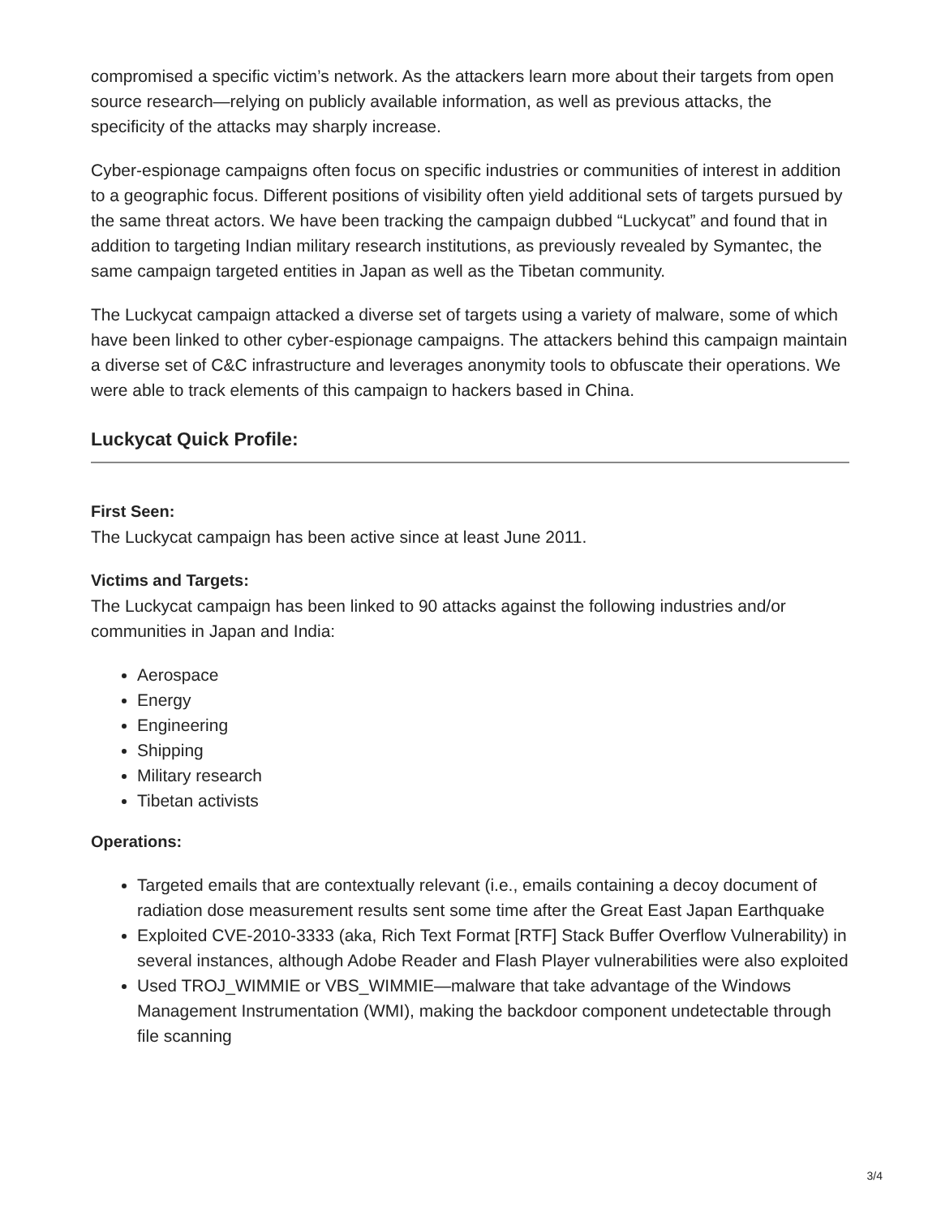compromised a specific victim’s network. As the attackers learn more about their targets from open source research—relying on publicly available information, as well as previous attacks, the specificity of the attacks may sharply increase.
Cyber-espionage campaigns often focus on specific industries or communities of interest in addition to a geographic focus. Different positions of visibility often yield additional sets of targets pursued by the same threat actors. We have been tracking the campaign dubbed “Luckycat” and found that in addition to targeting Indian military research institutions, as previously revealed by Symantec, the same campaign targeted entities in Japan as well as the Tibetan community.
The Luckycat campaign attacked a diverse set of targets using a variety of malware, some of which have been linked to other cyber-espionage campaigns. The attackers behind this campaign maintain a diverse set of C&C infrastructure and leverages anonymity tools to obfuscate their operations. We were able to track elements of this campaign to hackers based in China.
Luckycat Quick Profile:
First Seen:
The Luckycat campaign has been active since at least June 2011.
Victims and Targets:
The Luckycat campaign has been linked to 90 attacks against the following industries and/or communities in Japan and India:
Aerospace
Energy
Engineering
Shipping
Military research
Tibetan activists
Operations:
Targeted emails that are contextually relevant (i.e., emails containing a decoy document of radiation dose measurement results sent some time after the Great East Japan Earthquake
Exploited CVE-2010-3333 (aka, Rich Text Format [RTF] Stack Buffer Overflow Vulnerability) in several instances, although Adobe Reader and Flash Player vulnerabilities were also exploited
Used TROJ_WIMMIE or VBS_WIMMIE—malware that take advantage of the Windows Management Instrumentation (WMI), making the backdoor component undetectable through file scanning
3/4